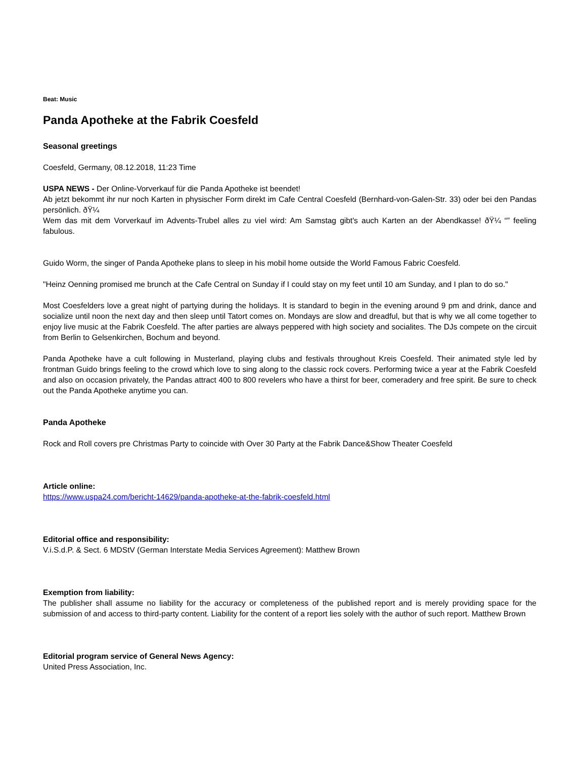Beat: Music
Panda Apotheke at the Fabrik Coesfeld
Seasonal greetings
Coesfeld, Germany, 08.12.2018, 11:23 Time
USPA NEWS - Der Online-Vorverkauf für die Panda Apotheke ist beendet!
Ab jetzt bekommt ihr nur noch Karten in physischer Form direkt im Cafe Central Coesfeld (Bernhard-von-Galen-Str. 33) oder bei den Pandas persönlich. ðŸ¼
Wem das mit dem Vorverkauf im Advents-Trubel alles zu viel wird: Am Samstag gibt's auch Karten an der Abendkasse! ðŸ¼ “” feeling fabulous.
Guido Worm, the singer of Panda Apotheke plans to sleep in his mobil home outside the World Famous Fabric Coesfeld.
"Heinz Oenning promised me brunch at the Cafe Central on Sunday if I could stay on my feet until 10 am Sunday, and I plan to do so."
Most Coesfelders love a great night of partying during the holidays. It is standard to begin in the evening around 9 pm and drink, dance and socialize until noon the next day and then sleep until Tatort comes on. Mondays are slow and dreadful, but that is why we all come together to enjoy live music at the Fabrik Coesfeld. The after parties are always peppered with high society and socialites. The DJs compete on the circuit from Berlin to Gelsenkirchen, Bochum and beyond.
Panda Apotheke have a cult following in Musterland, playing clubs and festivals throughout Kreis Coesfeld. Their animated style led by frontman Guido brings feeling to the crowd which love to sing along to the classic rock covers. Performing twice a year at the Fabrik Coesfeld and also on occasion privately, the Pandas attract 400 to 800 revelers who have a thirst for beer, comeradery and free spirit. Be sure to check out the Panda Apotheke anytime you can.
Panda Apotheke
Rock and Roll covers pre Christmas Party to coincide with Over 30 Party at the Fabrik Dance&Show Theater Coesfeld
Article online:
https://www.uspa24.com/bericht-14629/panda-apotheke-at-the-fabrik-coesfeld.html
Editorial office and responsibility:
V.i.S.d.P. & Sect. 6 MDStV (German Interstate Media Services Agreement): Matthew Brown
Exemption from liability:
The publisher shall assume no liability for the accuracy or completeness of the published report and is merely providing space for the submission of and access to third-party content. Liability for the content of a report lies solely with the author of such report. Matthew Brown
Editorial program service of General News Agency:
United Press Association, Inc.